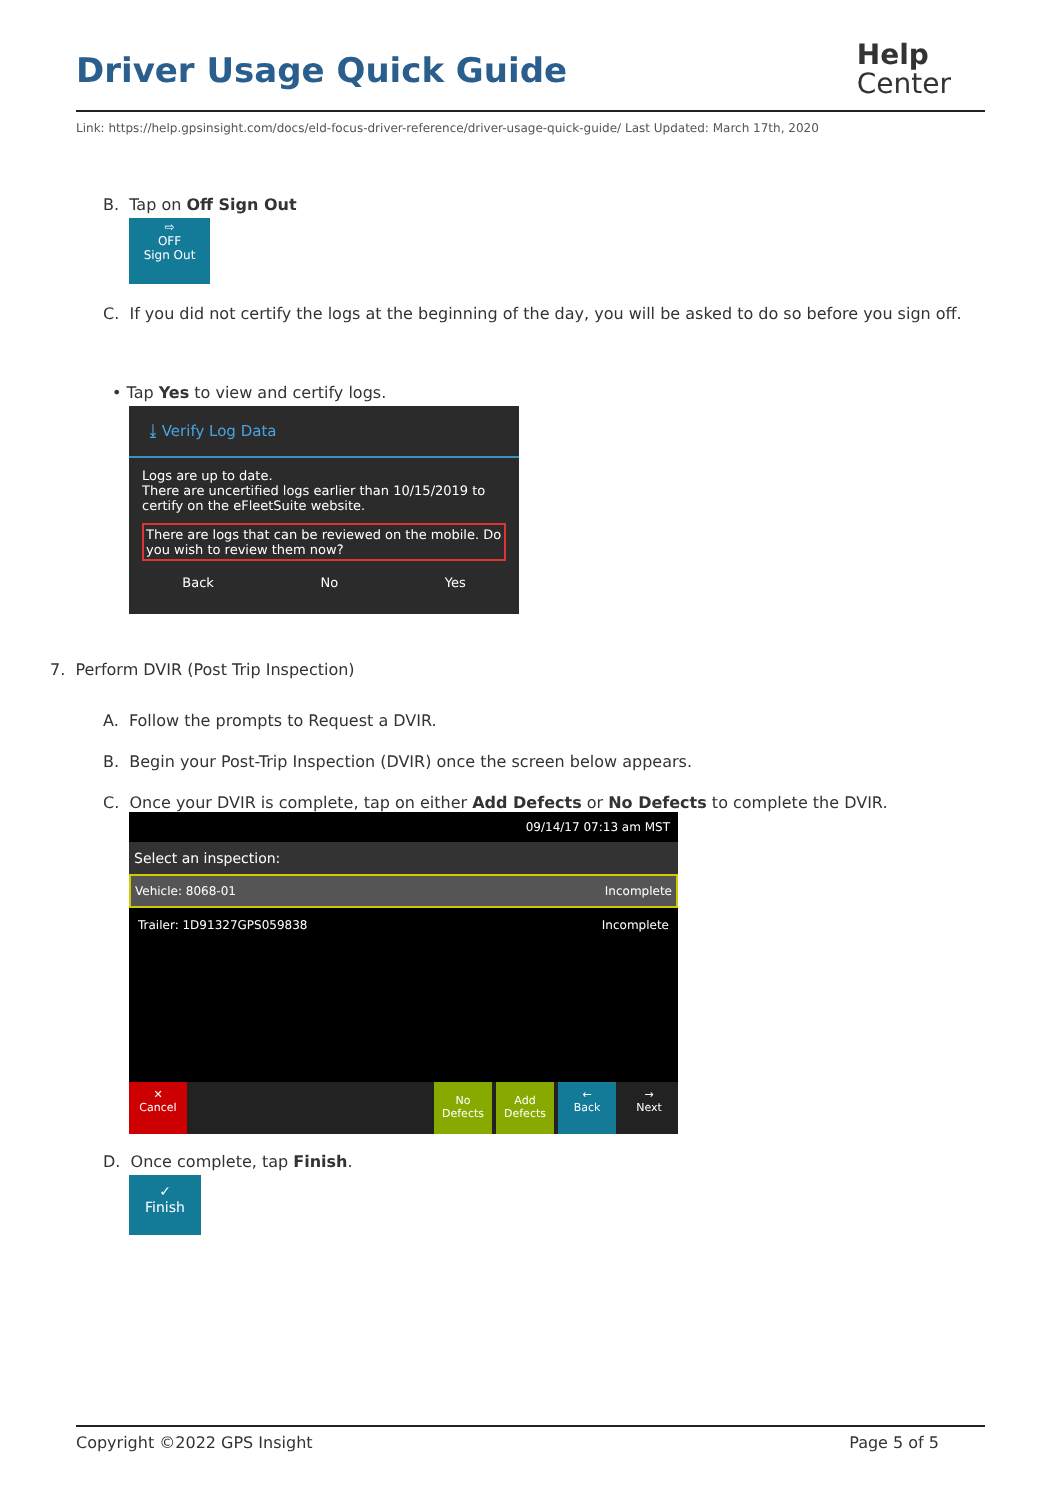Driver Usage Quick Guide
Help
Center
Link: https://help.gpsinsight.com/docs/eld-focus-driver-reference/driver-usage-quick-guide/ Last Updated: March 17th, 2020
B. Tap on Off Sign Out
⇨
OFF
Sign Out
C. If you did not certify the logs at the beginning of the day, you will be asked to do so before you sign off.
• Tap Yes to view and certify logs.
⤓ Verify Log Data
Logs are up to date.
There are uncertified logs earlier than 10/15/2019 to certify on the eFleetSuite website.
There are logs that can be reviewed on the mobile. Do you wish to review them now?
Back No Yes
7. Perform DVIR (Post Trip Inspection)
A. Follow the prompts to Request a DVIR.
B. Begin your Post-Trip Inspection (DVIR) once the screen below appears.
C. Once your DVIR is complete, tap on either Add Defects or No Defects to complete the DVIR.
09/14/17 07:13 am MST
Select an inspection:
Vehicle: 8068-01 Incomplete
Trailer: 1D91327GPS059838 Incomplete
✕
Cancel
No
Defects
Add
Defects
←
Back
→
Next
D. Once complete, tap Finish.
✓
Finish
Copyright ©2022 GPS Insight Page 5 of 5